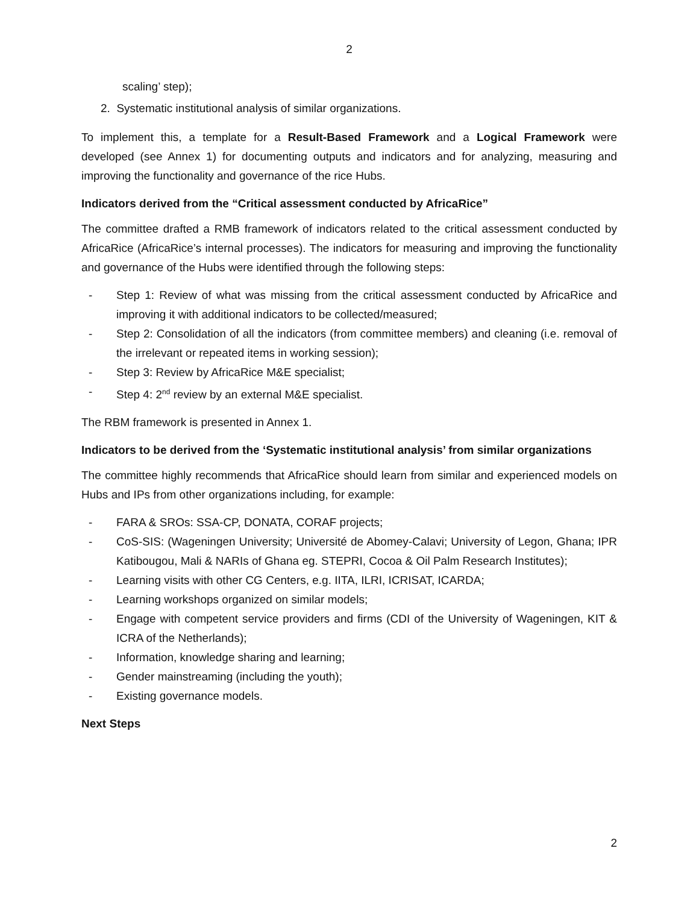2
scaling’ step);
2. Systematic institutional analysis of similar organizations.
To implement this, a template for a Result-Based Framework and a Logical Framework were developed (see Annex 1) for documenting outputs and indicators and for analyzing, measuring and improving the functionality and governance of the rice Hubs.
Indicators derived from the “Critical assessment conducted by AfricaRice”
The committee drafted a RMB framework of indicators related to the critical assessment conducted by AfricaRice (AfricaRice’s internal processes). The indicators for measuring and improving the functionality and governance of the Hubs were identified through the following steps:
- Step 1: Review of what was missing from the critical assessment conducted by AfricaRice and improving it with additional indicators to be collected/measured;
- Step 2: Consolidation of all the indicators (from committee members) and cleaning (i.e. removal of the irrelevant or repeated items in working session);
- Step 3: Review by AfricaRice M&E specialist;
- Step 4: 2<sup>nd</sup> review by an external M&E specialist.
The RBM framework is presented in Annex 1.
Indicators to be derived from the ‘Systematic institutional analysis’ from similar organizations
The committee highly recommends that AfricaRice should learn from similar and experienced models on Hubs and IPs from other organizations including, for example:
- FARA & SROs: SSA-CP, DONATA, CORAF projects;
- CoS-SIS: (Wageningen University; Université de Abomey-Calavi; University of Legon, Ghana; IPR Katibougou, Mali & NARIs of Ghana eg. STEPRI, Cocoa & Oil Palm Research Institutes);
- Learning visits with other CG Centers, e.g. IITA, ILRI, ICRISAT, ICARDA;
- Learning workshops organized on similar models;
- Engage with competent service providers and firms (CDI of the University of Wageningen, KIT & ICRA of the Netherlands);
- Information, knowledge sharing and learning;
- Gender mainstreaming (including the youth);
- Existing governance models.
Next Steps
2